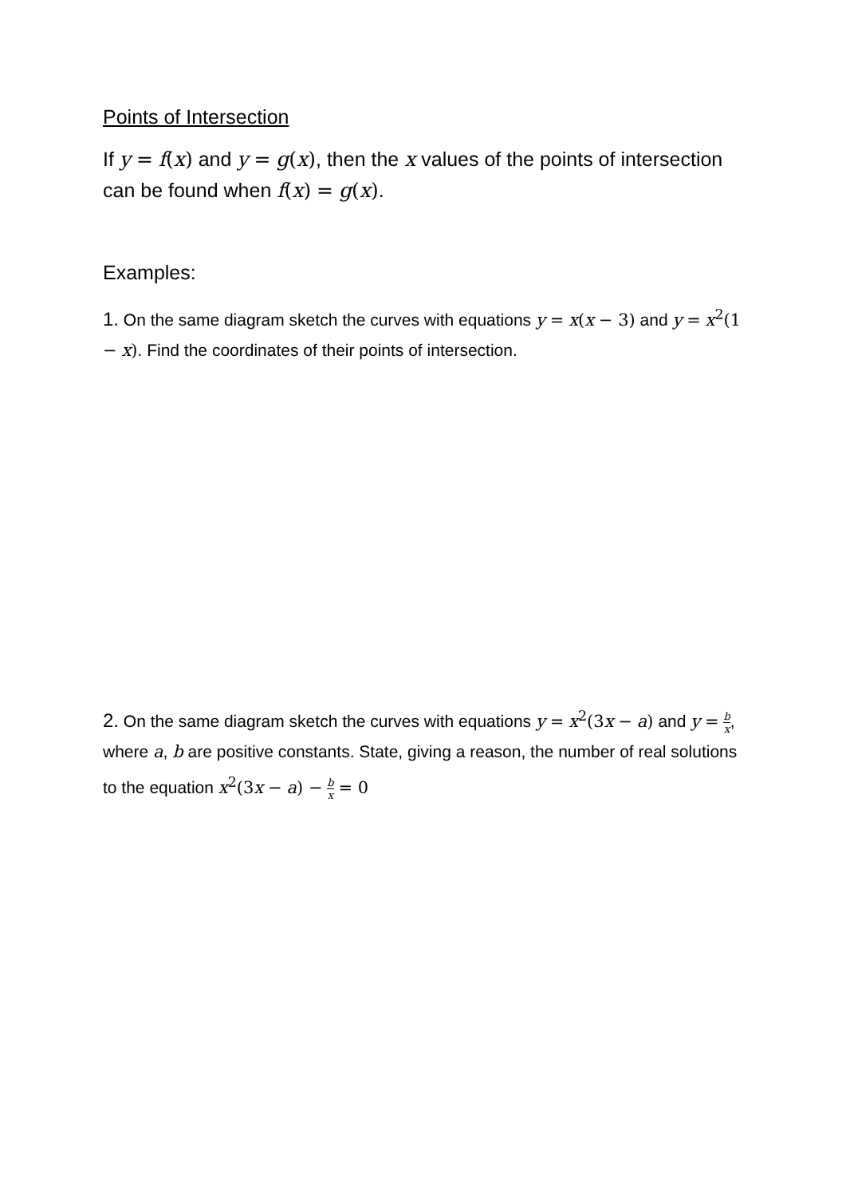Points of Intersection
If y = f(x) and y = g(x), then the x values of the points of intersection can be found when f(x) = g(x).
Examples:
1. On the same diagram sketch the curves with equations y = x(x − 3) and y = x<sup>2</sup>(1 − x). Find the coordinates of their points of intersection.
2. On the same diagram sketch the curves with equations y = x<sup>2</sup>(3 x − a) and y = b x, where a, b are positive constants. State, giving a reason, the number of real solutions to the equation x<sup>2</sup>(3 x − a) − b x = 0